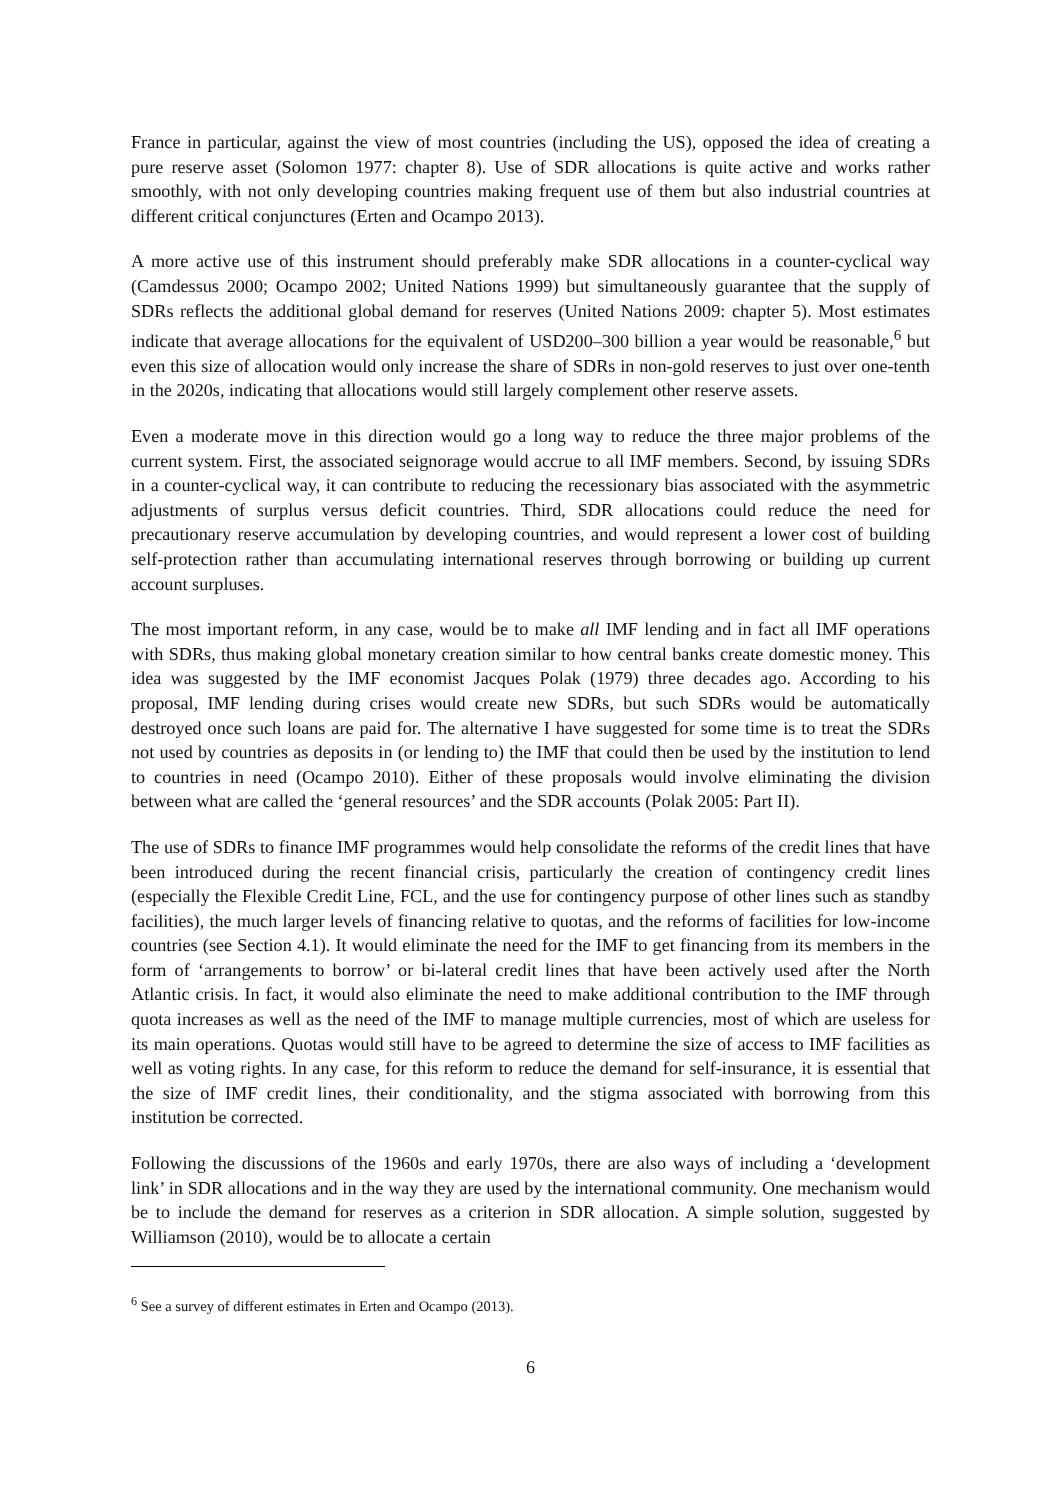France in particular, against the view of most countries (including the US), opposed the idea of creating a pure reserve asset (Solomon 1977: chapter 8). Use of SDR allocations is quite active and works rather smoothly, with not only developing countries making frequent use of them but also industrial countries at different critical conjunctures (Erten and Ocampo 2013).
A more active use of this instrument should preferably make SDR allocations in a counter-cyclical way (Camdessus 2000; Ocampo 2002; United Nations 1999) but simultaneously guarantee that the supply of SDRs reflects the additional global demand for reserves (United Nations 2009: chapter 5). Most estimates indicate that average allocations for the equivalent of USD200–300 billion a year would be reasonable,<sup>6</sup> but even this size of allocation would only increase the share of SDRs in non-gold reserves to just over one-tenth in the 2020s, indicating that allocations would still largely complement other reserve assets.
Even a moderate move in this direction would go a long way to reduce the three major problems of the current system. First, the associated seignorage would accrue to all IMF members. Second, by issuing SDRs in a counter-cyclical way, it can contribute to reducing the recessionary bias associated with the asymmetric adjustments of surplus versus deficit countries. Third, SDR allocations could reduce the need for precautionary reserve accumulation by developing countries, and would represent a lower cost of building self-protection rather than accumulating international reserves through borrowing or building up current account surpluses.
The most important reform, in any case, would be to make all IMF lending and in fact all IMF operations with SDRs, thus making global monetary creation similar to how central banks create domestic money. This idea was suggested by the IMF economist Jacques Polak (1979) three decades ago. According to his proposal, IMF lending during crises would create new SDRs, but such SDRs would be automatically destroyed once such loans are paid for. The alternative I have suggested for some time is to treat the SDRs not used by countries as deposits in (or lending to) the IMF that could then be used by the institution to lend to countries in need (Ocampo 2010). Either of these proposals would involve eliminating the division between what are called the ‘general resources’ and the SDR accounts (Polak 2005: Part II).
The use of SDRs to finance IMF programmes would help consolidate the reforms of the credit lines that have been introduced during the recent financial crisis, particularly the creation of contingency credit lines (especially the Flexible Credit Line, FCL, and the use for contingency purpose of other lines such as standby facilities), the much larger levels of financing relative to quotas, and the reforms of facilities for low-income countries (see Section 4.1). It would eliminate the need for the IMF to get financing from its members in the form of ‘arrangements to borrow’ or bi-lateral credit lines that have been actively used after the North Atlantic crisis. In fact, it would also eliminate the need to make additional contribution to the IMF through quota increases as well as the need of the IMF to manage multiple currencies, most of which are useless for its main operations. Quotas would still have to be agreed to determine the size of access to IMF facilities as well as voting rights. In any case, for this reform to reduce the demand for self-insurance, it is essential that the size of IMF credit lines, their conditionality, and the stigma associated with borrowing from this institution be corrected.
Following the discussions of the 1960s and early 1970s, there are also ways of including a ‘development link’ in SDR allocations and in the way they are used by the international community. One mechanism would be to include the demand for reserves as a criterion in SDR allocation. A simple solution, suggested by Williamson (2010), would be to allocate a certain
<sup>6</sup> See a survey of different estimates in Erten and Ocampo (2013).
6